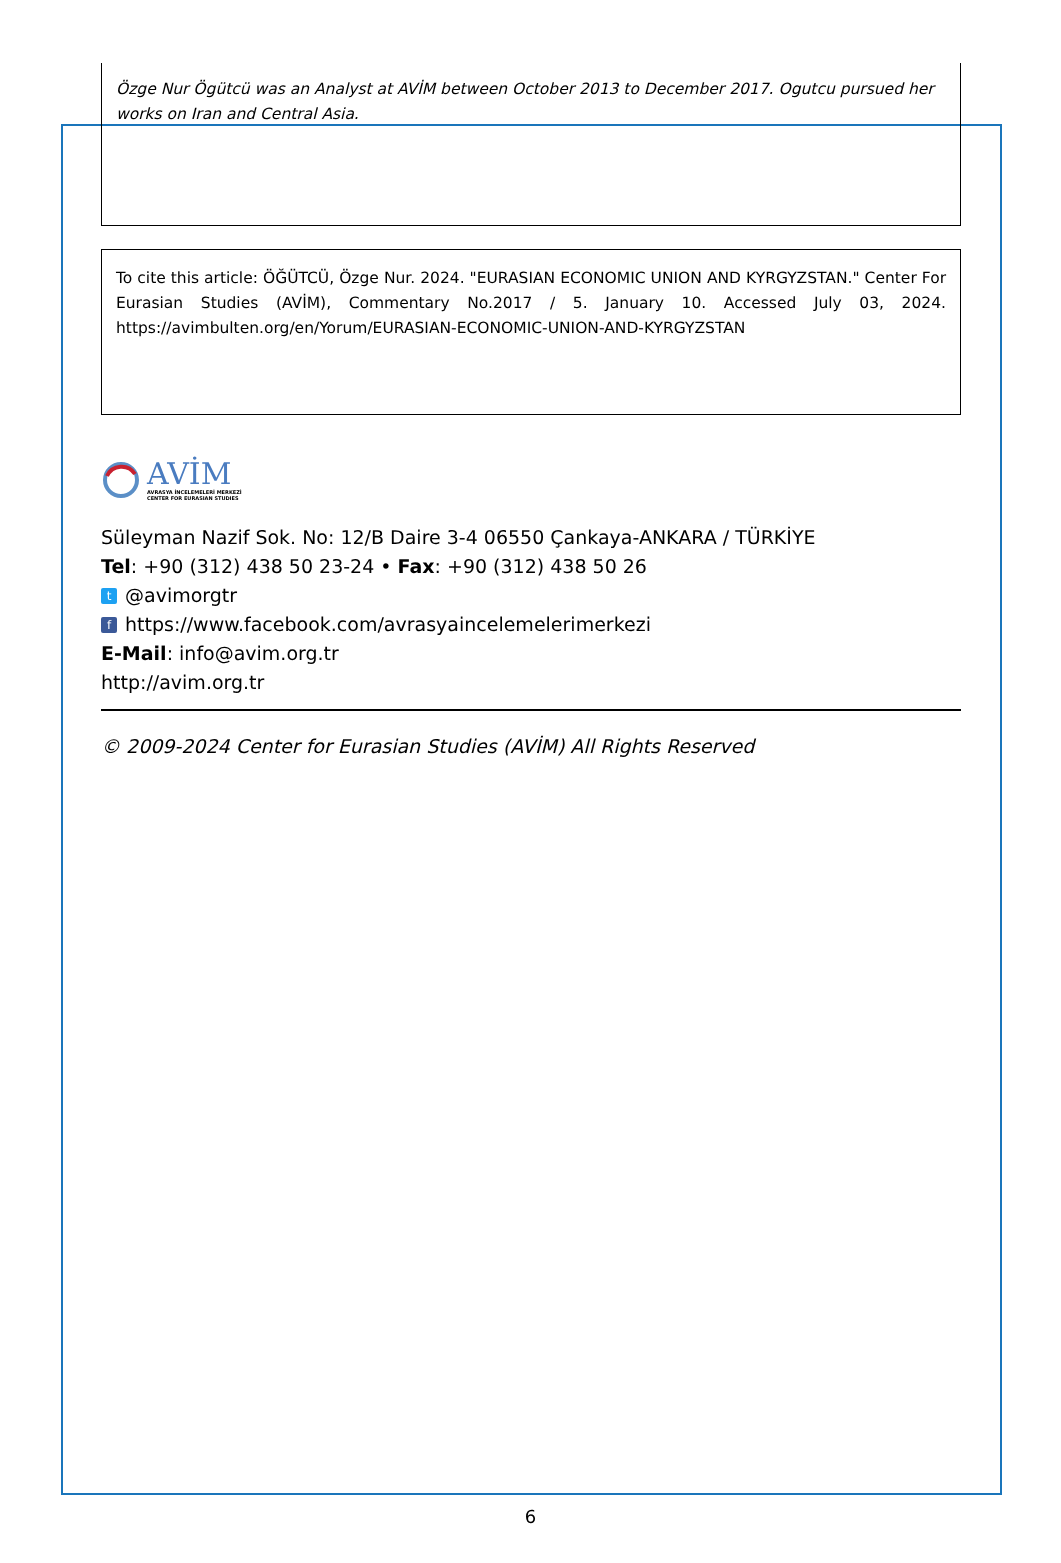Özge Nur Ögütcü was an Analyst at AVİM between October 2013 to December 2017. Ogutcu pursued her works on Iran and Central Asia.
To cite this article: ÖĞÜTCÜ, Özge Nur. 2024. "EURASIAN ECONOMIC UNION AND KYRGYZSTAN." Center For Eurasian Studies (AVİM), Commentary No.2017 / 5. January 10. Accessed July 03, 2024. https://avimbulten.org/en/Yorum/EURASIAN-ECONOMIC-UNION-AND-KYRGYZSTAN
AVİM
AVRASYA İNCELEMELERİ MERKEZİ
CENTER FOR EURASIAN STUDIES
Süleyman Nazif Sok. No: 12/B Daire 3-4 06550 Çankaya-ANKARA / TÜRKİYE
Tel: +90 (312) 438 50 23-24 • Fax: +90 (312) 438 50 26
t @avimorgtr
fhttps://www.facebook.com/avrasyaincelemelerimerkezi
E-Mail: info@avim.org.tr
http://avim.org.tr
© 2009-2024 Center for Eurasian Studies (AVİM) All Rights Reserved
6